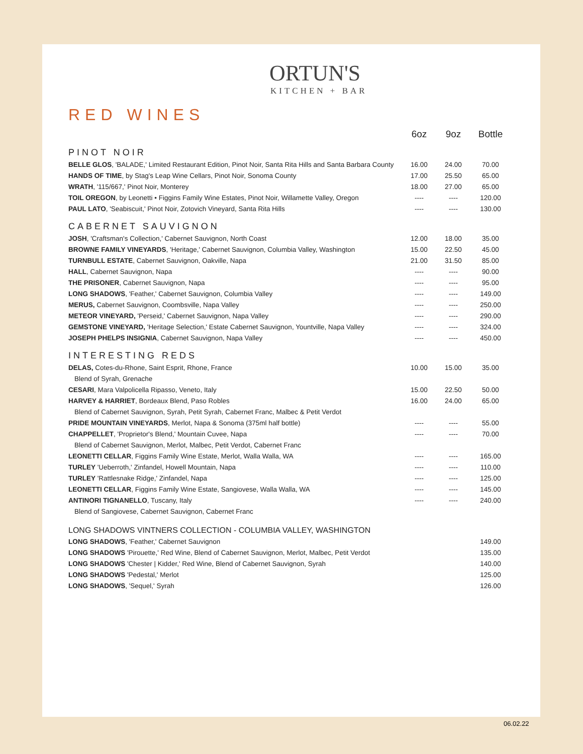ORTUN'S
KITCHEN + BAR
RED WINES
| | 6oz | 9oz | Bottle |
| --- | --- | --- | --- |
| PINOT NOIR | | | |
| BELLE GLOS , 'BALADE,' Limited Restaurant Edition, Pinot Noir, Santa Rita Hills and Santa Barbara County | 16.00 | 24.00 | 70.00 |
| HANDS OF TIME , by Stag's Leap Wine Cellars, Pinot Noir, Sonoma County | 17.00 | 25.50 | 65.00 |
| WRATH , '115/667,' Pinot Noir, Monterey | 18.00 | 27.00 | 65.00 |
| TOIL OREGON , by Leonetti • Figgins Family Wine Estates, Pinot Noir, Willamette Valley, Oregon | ---- | ---- | 120.00 |
| PAUL LATO , 'Seabiscuit,' Pinot Noir, Zotovich Vineyard, Santa Rita Hills | ---- | ---- | 130.00 |
| CABERNET SAUVIGNON | | | |
| JOSH , 'Craftsman's Collection,' Cabernet Sauvignon, North Coast | 12.00 | 18.00 | 35.00 |
| BROWNE FAMILY VINEYARDS , 'Heritage,' Cabernet Sauvignon, Columbia Valley, Washington | 15.00 | 22.50 | 45.00 |
| TURNBULL ESTATE , Cabernet Sauvignon, Oakville, Napa | 21.00 | 31.50 | 85.00 |
| HALL , Cabernet Sauvignon, Napa | ---- | ---- | 90.00 |
| THE PRISONER , Cabernet Sauvignon, Napa | ---- | ---- | 95.00 |
| LONG SHADOWS , 'Feather,' Cabernet Sauvignon, Columbia Valley | ---- | ---- | 149.00 |
| MERUS, Cabernet Sauvignon, Coombsville, Napa Valley | ---- | ---- | 250.00 |
| METEOR VINEYARD, 'Perseid,' Cabernet Sauvignon, Napa Valley | ---- | ---- | 290.00 |
| GEMSTONE VINEYARD, 'Heritage Selection,' Estate Cabernet Sauvignon, Yountville, Napa Valley | ---- | ---- | 324.00 |
| JOSEPH PHELPS INSIGNIA , Cabernet Sauvignon, Napa Valley | ---- | ---- | 450.00 |
| INTERESTING REDS | | | |
| DELAS, Cotes-du-Rhone, Saint Esprit, Rhone, France | 10.00 | 15.00 | 35.00 |
| Blend of Syrah, Grenache | | | |
| CESARI , Mara Valpolicella Ripasso, Veneto, Italy | 15.00 | 22.50 | 50.00 |
| HARVEY & HARRIET , Bordeaux Blend, Paso Robles | 16.00 | 24.00 | 65.00 |
| Blend of Cabernet Sauvignon, Syrah, Petit Syrah, Cabernet Franc, Malbec & Petit Verdot | | | |
| PRIDE MOUNTAIN VINEYARDS , Merlot, Napa & Sonoma (375ml half bottle) | ---- | ---- | 55.00 |
| CHAPPELLET , 'Proprietor's Blend,' Mountain Cuvee, Napa | ---- | ---- | 70.00 |
| Blend of Cabernet Sauvignon, Merlot, Malbec, Petit Verdot, Cabernet Franc | | | |
| LEONETTI CELLAR , Figgins Family Wine Estate, Merlot, Walla Walla, WA | ---- | ---- | 165.00 |
| TURLEY 'Ueberroth,' Zinfandel, Howell Mountain, Napa | ---- | ---- | 110.00 |
| TURLEY 'Rattlesnake Ridge,' Zinfandel, Napa | ---- | ---- | 125.00 |
| LEONETTI CELLAR , Figgins Family Wine Estate, Sangiovese, Walla Walla, WA | ---- | ---- | 145.00 |
| ANTINORI TIGNANELLO , Tuscany, Italy | ---- | ---- | 240.00 |
| Blend of Sangiovese, Cabernet Sauvignon, Cabernet Franc | | | |
| LONG SHADOWS VINTNERS COLLECTION - COLUMBIA VALLEY, WASHINGTON | | | |
| LONG SHADOWS , 'Feather,' Cabernet Sauvignon | | | 149.00 |
| LONG SHADOWS 'Pirouette,' Red Wine, Blend of Cabernet Sauvignon, Merlot, Malbec, Petit Verdot | | | 135.00 |
| LONG SHADOWS 'Chester / Kidder,' Red Wine, Blend of Cabernet Sauvignon, Syrah | | | 140.00 |
| LONG SHADOWS 'Pedestal,' Merlot | | | 125.00 |
| LONG SHADOWS , 'Sequel,' Syrah | | | 126.00 |
06.02.22